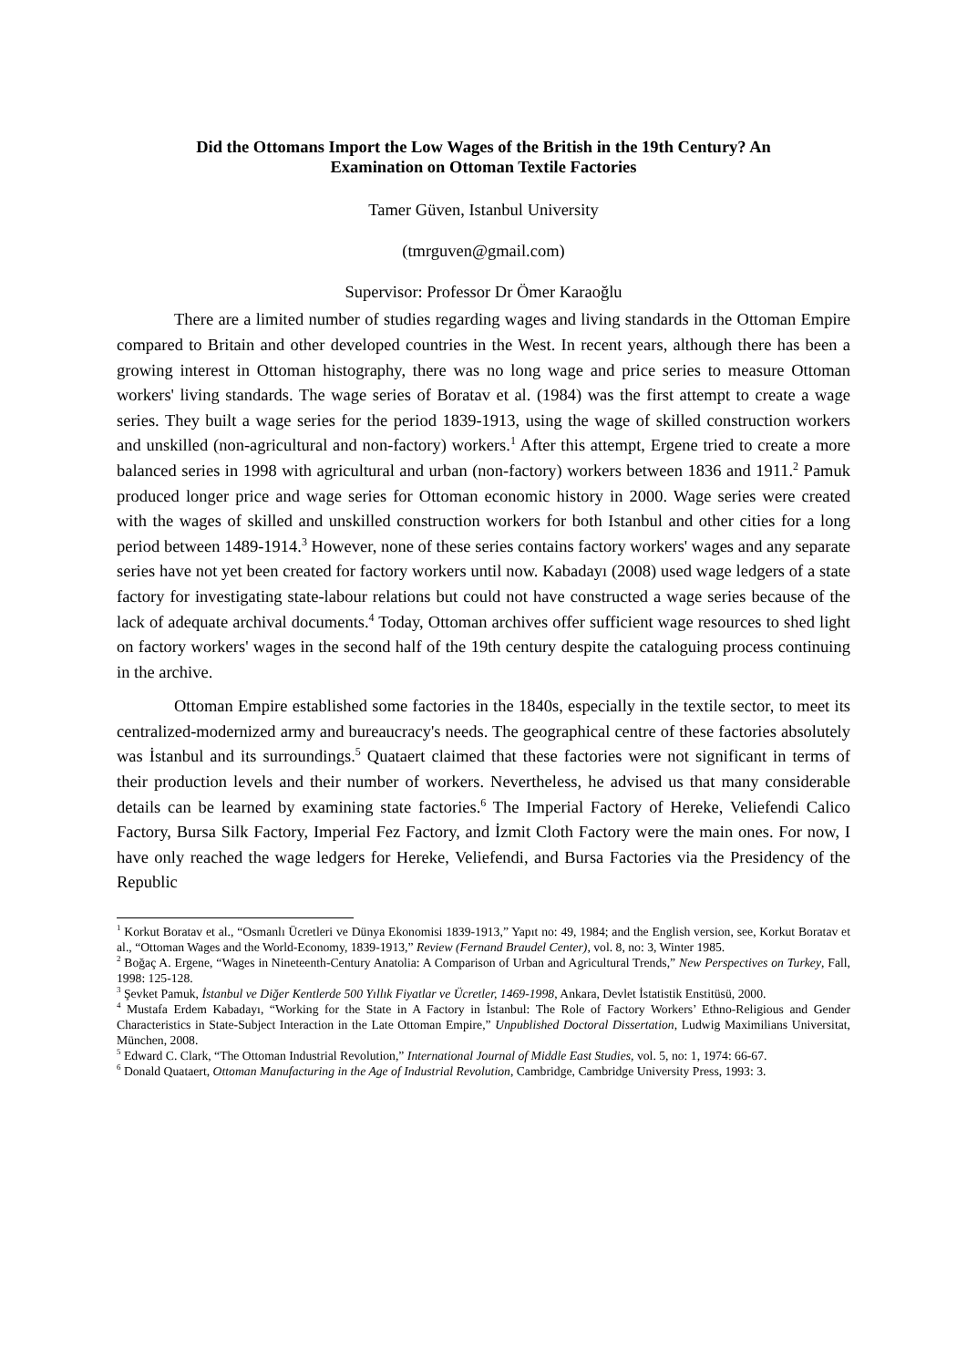Did the Ottomans Import the Low Wages of the British in the 19th Century? An
Examination on Ottoman Textile Factories
Tamer Güven, Istanbul University
(tmrguven@gmail.com)
Supervisor: Professor Dr Ömer Karaoğlu
There are a limited number of studies regarding wages and living standards in the Ottoman Empire compared to Britain and other developed countries in the West. In recent years, although there has been a growing interest in Ottoman histography, there was no long wage and price series to measure Ottoman workers' living standards. The wage series of Boratav et al. (1984) was the first attempt to create a wage series. They built a wage series for the period 1839-1913, using the wage of skilled construction workers and unskilled (non-agricultural and non-factory) workers.<sup>1</sup> After this attempt, Ergene tried to create a more balanced series in 1998 with agricultural and urban (non-factory) workers between 1836 and 1911.<sup>2</sup> Pamuk produced longer price and wage series for Ottoman economic history in 2000. Wage series were created with the wages of skilled and unskilled construction workers for both Istanbul and other cities for a long period between 1489-1914.<sup>3</sup> However, none of these series contains factory workers' wages and any separate series have not yet been created for factory workers until now. Kabadayı (2008) used wage ledgers of a state factory for investigating state-labour relations but could not have constructed a wage series because of the lack of adequate archival documents.<sup>4</sup> Today, Ottoman archives offer sufficient wage resources to shed light on factory workers' wages in the second half of the 19th century despite the cataloguing process continuing in the archive.
Ottoman Empire established some factories in the 1840s, especially in the textile sector, to meet its centralized-modernized army and bureaucracy's needs. The geographical centre of these factories absolutely was İstanbul and its surroundings.<sup>5</sup> Quataert claimed that these factories were not significant in terms of their production levels and their number of workers. Nevertheless, he advised us that many considerable details can be learned by examining state factories.<sup>6</sup> The Imperial Factory of Hereke, Veliefendi Calico Factory, Bursa Silk Factory, Imperial Fez Factory, and İzmit Cloth Factory were the main ones. For now, I have only reached the wage ledgers for Hereke, Veliefendi, and Bursa Factories via the Presidency of the Republic
<sup>1</sup> Korkut Boratav et al., “Osmanlı Ücretleri ve Dünya Ekonomisi 1839-1913,” Yapıt no: 49, 1984; and the English version, see, Korkut Boratav et al., “Ottoman Wages and the World-Economy, 1839-1913,” Review (Fernand Braudel Center), vol. 8, no: 3, Winter 1985.
<sup>2</sup> Boğaç A. Ergene, “Wages in Nineteenth-Century Anatolia: A Comparison of Urban and Agricultural Trends,” New Perspectives on Turkey, Fall, 1998: 125-128.
<sup>3</sup> Şevket Pamuk, İstanbul ve Diğer Kentlerde 500 Yıllık Fiyatlar ve Ücretler, 1469-1998, Ankara, Devlet İstatistik Enstitüsü, 2000.
<sup>4</sup> Mustafa Erdem Kabadayı, “Working for the State in A Factory in İstanbul: The Role of Factory Workers’ Ethno-Religious and Gender Characteristics in State-Subject Interaction in the Late Ottoman Empire,” Unpublished Doctoral Dissertation, Ludwig Maximilians Universitat, München, 2008.
<sup>5</sup> Edward C. Clark, “The Ottoman Industrial Revolution,” International Journal of Middle East Studies, vol. 5, no: 1, 1974: 66-67.
<sup>6</sup> Donald Quataert, Ottoman Manufacturing in the Age of Industrial Revolution, Cambridge, Cambridge University Press, 1993: 3.